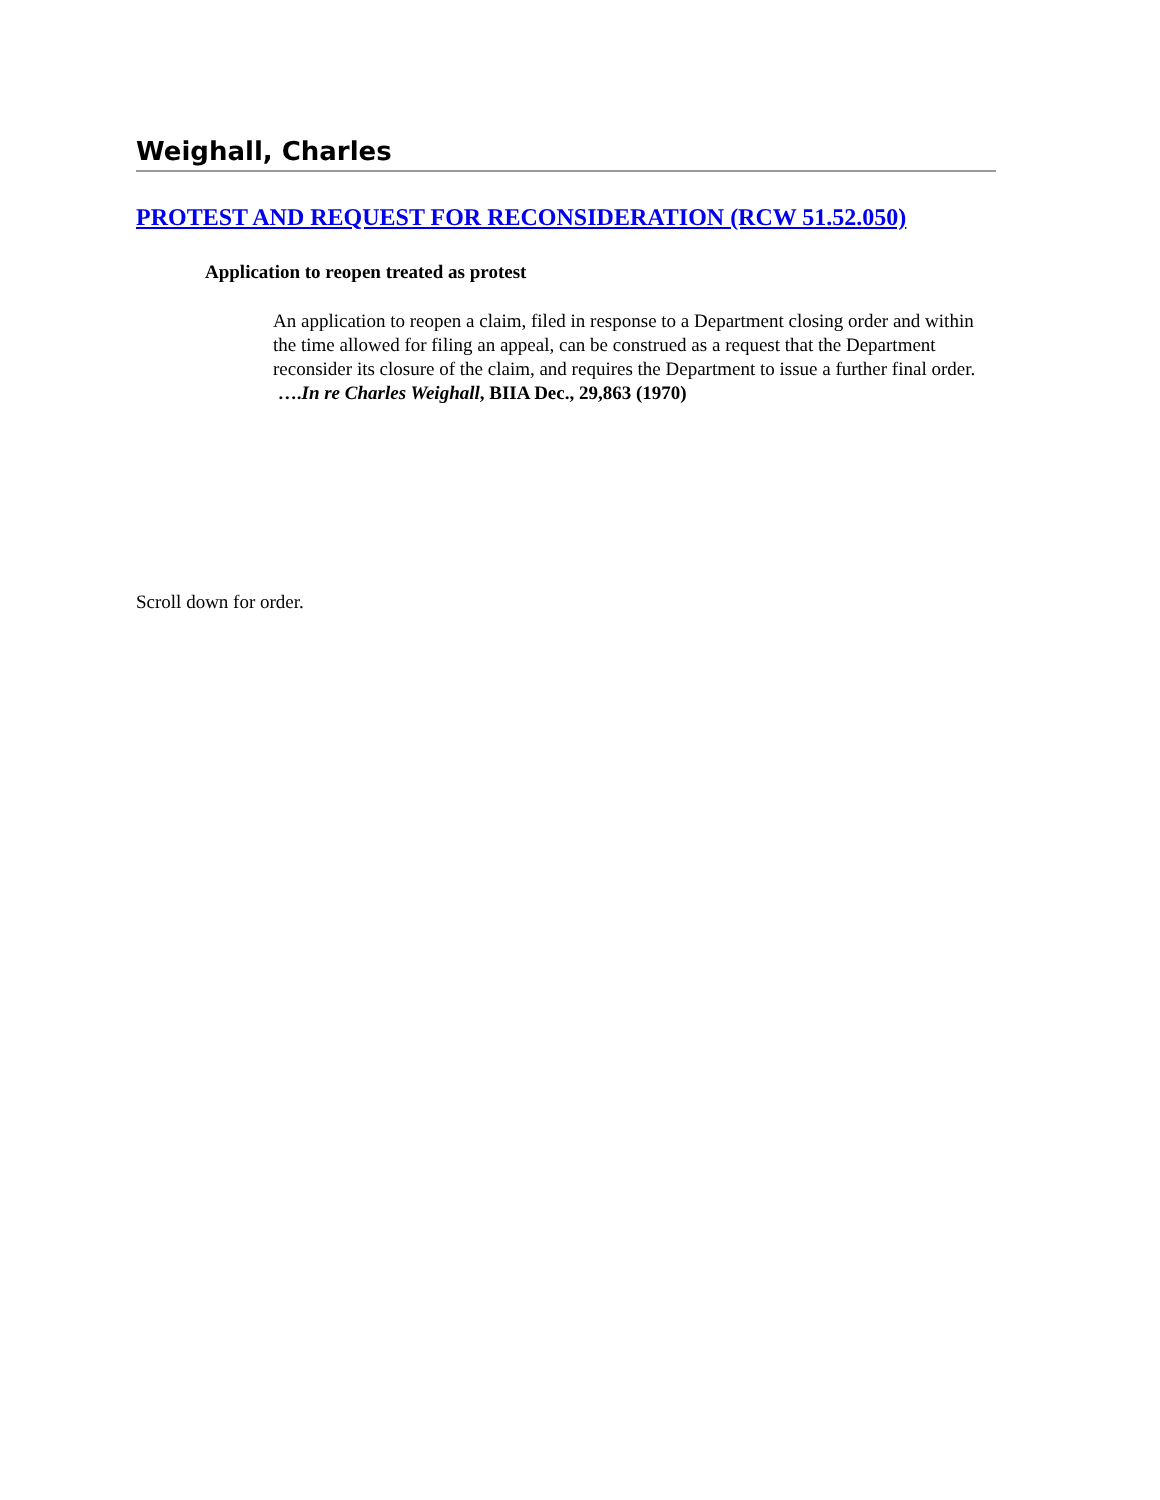Weighall, Charles
PROTEST AND REQUEST FOR RECONSIDERATION (RCW 51.52.050)
Application to reopen treated as protest
An application to reopen a claim, filed in response to a Department closing order and within the time allowed for filing an appeal, can be construed as a request that the Department reconsider its closure of the claim, and requires the Department to issue a further final order. ….In re Charles Weighall, BIIA Dec., 29,863 (1970)
Scroll down for order.